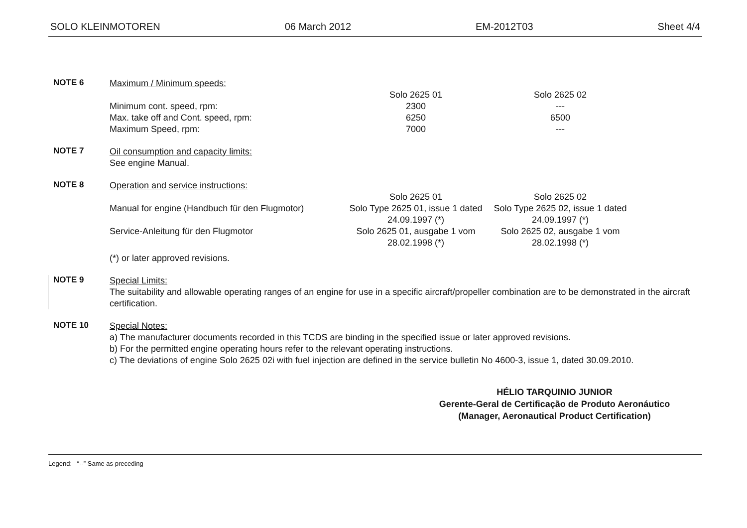SOLO KLEINMOTOREN 06 March 2012 EM-2012T03 Sheet 4/4
NOTE 6
Maximum / Minimum speeds:
| | Solo 2625 01 | Solo 2625 02 |
| Minimum cont. speed, rpm: | 2300 | --- |
| Max. take off and Cont. speed, rpm: | 6250 | 6500 |
| Maximum Speed, rpm: | 7000 | --- |
NOTE 7
Oil consumption and capacity limits:
See engine Manual.
NOTE 8
Operation and service instructions:
| | Solo 2625 01 | Solo 2625 02 |
| Manual for engine (Handbuch für den Flugmotor) | Solo Type 2625 01, issue 1 dated 24.09.1997 (*) | Solo Type 2625 02, issue 1 dated 24.09.1997 (*) |
| Service-Anleitung für den Flugmotor | Solo 2625 01, ausgabe 1 vom 28.02.1998 (*) | Solo 2625 02, ausgabe 1 vom 28.02.1998 (*) |
(*) or later approved revisions.
NOTE 9
Special Limits:
The suitability and allowable operating ranges of an engine for use in a specific aircraft/propeller combination are to be demonstrated in the aircraft certification.
NOTE 10
Special Notes:
a) The manufacturer documents recorded in this TCDS are binding in the specified issue or later approved revisions.
b) For the permitted engine operating hours refer to the relevant operating instructions.
c) The deviations of engine Solo 2625 02i with fuel injection are defined in the service bulletin No 4600-3, issue 1, dated 30.09.2010.
HÉLIO TARQUINIO JUNIOR
Gerente-Geral de Certificação de Produto Aeronáutico
(Manager, Aeronautical Product Certification)
Legend: “--” Same as preceding